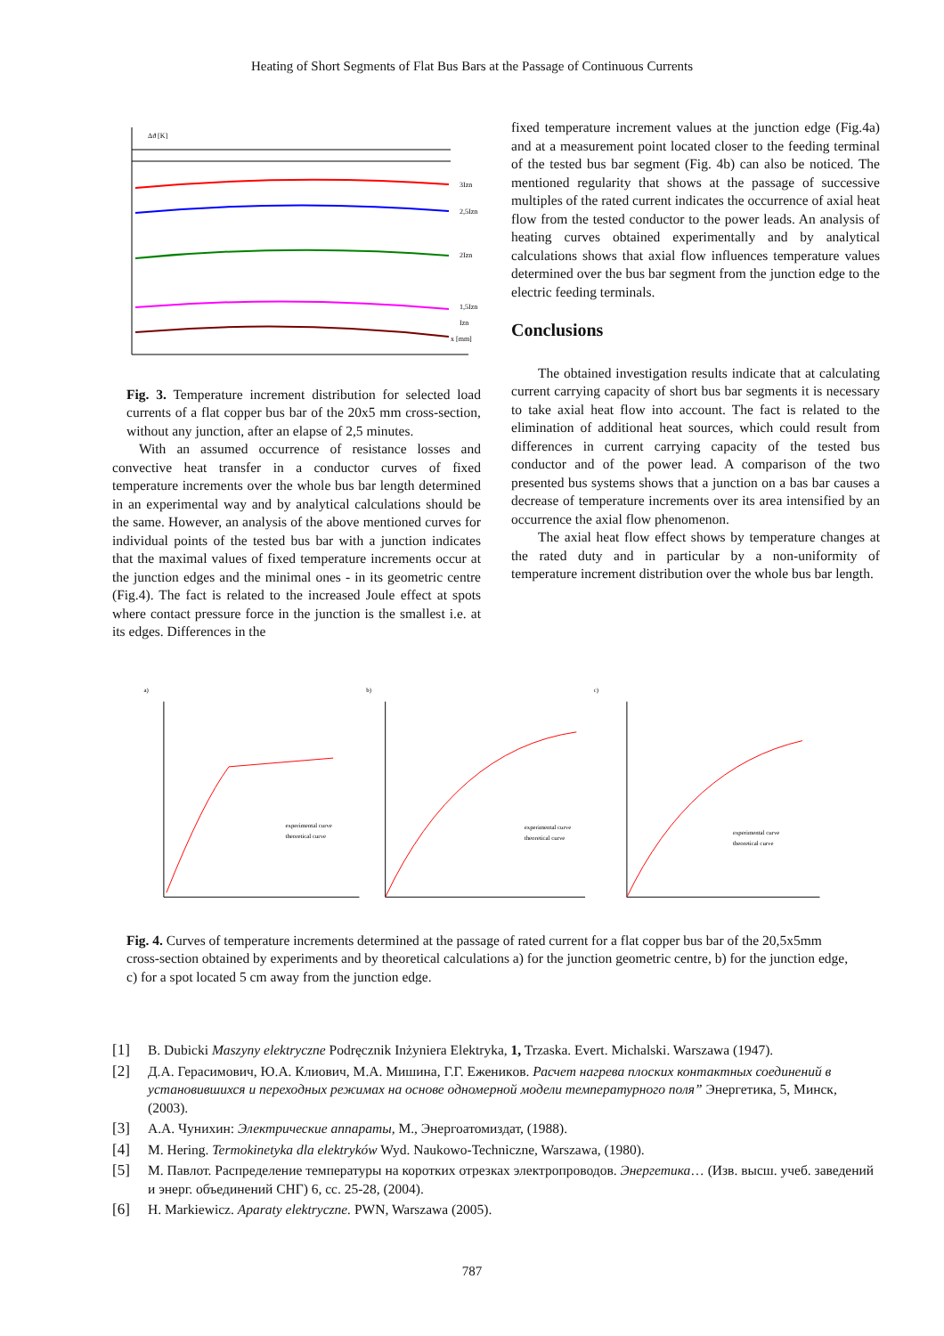Heating of Short Segments of Flat Bus Bars at the Passage of Continuous Currents
Δϑ [K]
3Izn
2,5Izn
2Izn
1,5Izn
Izn
x [mm]
Fig. 3. Temperature increment distribution for selected load currents of a flat copper bus bar of the 20x5 mm cross-section, without any junction, after an elapse of 2,5 minutes.
With an assumed occurrence of resistance losses and convective heat transfer in a conductor curves of fixed temperature increments over the whole bus bar length determined in an experimental way and by analytical calculations should be the same. However, an analysis of the above mentioned curves for individual points of the tested bus bar with a junction indicates that the maximal values of fixed temperature increments occur at the junction edges and the minimal ones - in its geometric centre (Fig.4). The fact is related to the increased Joule effect at spots where contact pressure force in the junction is the smallest i.e. at its edges. Differences in the
fixed temperature increment values at the junction edge (Fig.4a) and at a measurement point located closer to the feeding terminal of the tested bus bar segment (Fig. 4b) can also be noticed. The mentioned regularity that shows at the passage of successive multiples of the rated current indicates the occurrence of axial heat flow from the tested conductor to the power leads. An analysis of heating curves obtained experimentally and by analytical calculations shows that axial flow influences temperature values determined over the bus bar segment from the junction edge to the electric feeding terminals.
Conclusions
The obtained investigation results indicate that at calculating current carrying capacity of short bus bar segments it is necessary to take axial heat flow into account. The fact is related to the elimination of additional heat sources, which could result from differences in current carrying capacity of the tested bus conductor and of the power lead. A comparison of the two presented bus systems shows that a junction on a bas bar causes a decrease of temperature increments over its area intensified by an occurrence the axial flow phenomenon.
The axial heat flow effect shows by temperature changes at the rated duty and in particular by a non-uniformity of temperature increment distribution over the whole bus bar length.
a)
b)
c)
experimental curve
theoretical curve
experimental curve
theoretical curve
experimental curve
theoretical curve
Fig. 4. Curves of temperature increments determined at the passage of rated current for a flat copper bus bar of the 20,5x5mm cross-section obtained by experiments and by theoretical calculations a) for the junction geometric centre, b) for the junction edge, c) for a spot located 5 cm away from the junction edge.
[1] B. Dubicki Maszyny elektryczne Podręcznik Inżyniera Elektryka, 1, Trzaska. Evert. Michalski. Warszawa (1947).
[2] Д.А. Герасимович, Ю.А. Клиович, М.А. Мишина, Г.Г. Еженикoв. Расчет нагрева плоских контактных соединений в установившихся и переходных режимах на основе одномерной модели температурного поля” Энергетика, 5, Минск, (2003).
[3] А.А. Чунихин: Электрические аппараты, М., Энергоатомиздат, (1988).
[4] M. Hering. Termokinetyka dla elektryków Wyd. Naukowo-Techniczne, Warszawa, (1980).
[5] М. Павлот. Распределение температуры на коротких отрезках электропроводов. Энергетика… (Изв. высш. учеб. заведений и энерг. объединений СНГ) 6, сс. 25-28, (2004).
[6] H. Markiewicz. Aparaty elektryczne. PWN, Warszawa (2005).
787